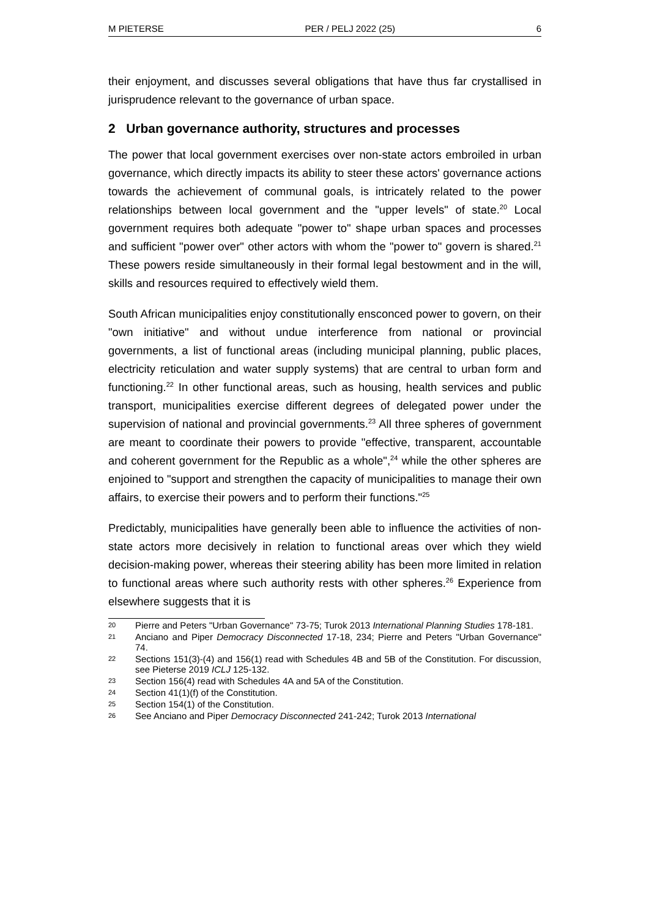M PIETERSE PER / PELJ 2022 (25) 6
their enjoyment, and discusses several obligations that have thus far crystallised in jurisprudence relevant to the governance of urban space.
2 Urban governance authority, structures and processes
The power that local government exercises over non-state actors embroiled in urban governance, which directly impacts its ability to steer these actors' governance actions towards the achievement of communal goals, is intricately related to the power relationships between local government and the "upper levels" of state.<sup>20</sup> Local government requires both adequate "power to" shape urban spaces and processes and sufficient "power over" other actors with whom the "power to" govern is shared.<sup>21</sup> These powers reside simultaneously in their formal legal bestowment and in the will, skills and resources required to effectively wield them.
South African municipalities enjoy constitutionally ensconced power to govern, on their "own initiative" and without undue interference from national or provincial governments, a list of functional areas (including municipal planning, public places, electricity reticulation and water supply systems) that are central to urban form and functioning.<sup>22</sup> In other functional areas, such as housing, health services and public transport, municipalities exercise different degrees of delegated power under the supervision of national and provincial governments.<sup>23</sup> All three spheres of government are meant to coordinate their powers to provide "effective, transparent, accountable and coherent government for the Republic as a whole",<sup>24</sup> while the other spheres are enjoined to "support and strengthen the capacity of municipalities to manage their own affairs, to exercise their powers and to perform their functions."<sup>25</sup>
Predictably, municipalities have generally been able to influence the activities of non-state actors more decisively in relation to functional areas over which they wield decision-making power, whereas their steering ability has been more limited in relation to functional areas where such authority rests with other spheres.<sup>26</sup> Experience from elsewhere suggests that it is
20 Pierre and Peters "Urban Governance" 73-75; Turok 2013 International Planning Studies 178-181.
21 Anciano and Piper Democracy Disconnected 17-18, 234; Pierre and Peters "Urban Governance" 74.
22 Sections 151(3)-(4) and 156(1) read with Schedules 4B and 5B of the Constitution. For discussion, see Pieterse 2019 ICLJ 125-132.
23 Section 156(4) read with Schedules 4A and 5A of the Constitution.
24 Section 41(1)(f) of the Constitution.
25 Section 154(1) of the Constitution.
26 See Anciano and Piper Democracy Disconnected 241-242; Turok 2013 International